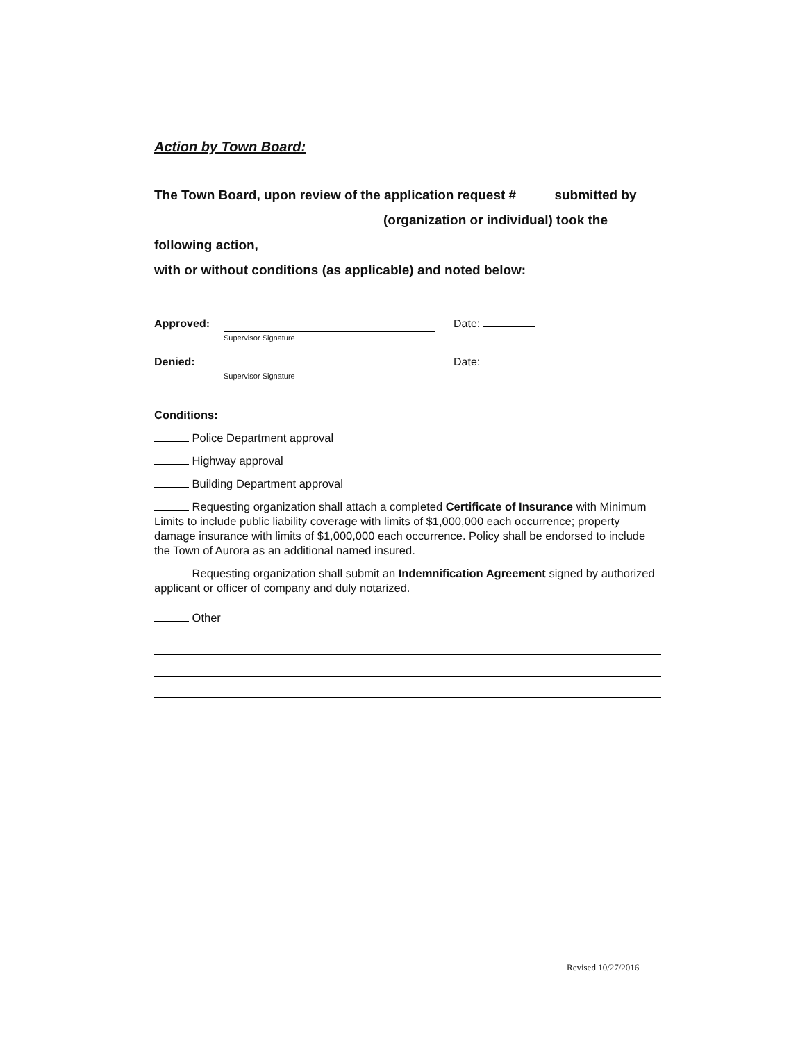Action by Town Board:
The Town Board, upon review of the application request # submitted by (organization or individual) took the following action,
with or without conditions (as applicable) and noted below:
Approved: Date:
Supervisor Signature
Denied: Date:
Supervisor Signature
Conditions:
Police Department approval
Highway approval
Building Department approval
Requesting organization shall attach a completed Certificate of Insurance with Minimum Limits to include public liability coverage with limits of $1,000,000 each occurrence; property damage insurance with limits of $1,000,000 each occurrence. Policy shall be endorsed to include the Town of Aurora as an additional named insured.
Requesting organization shall submit an Indemnification Agreement signed by authorized applicant or officer of company and duly notarized.
Other
Revised 10/27/2016